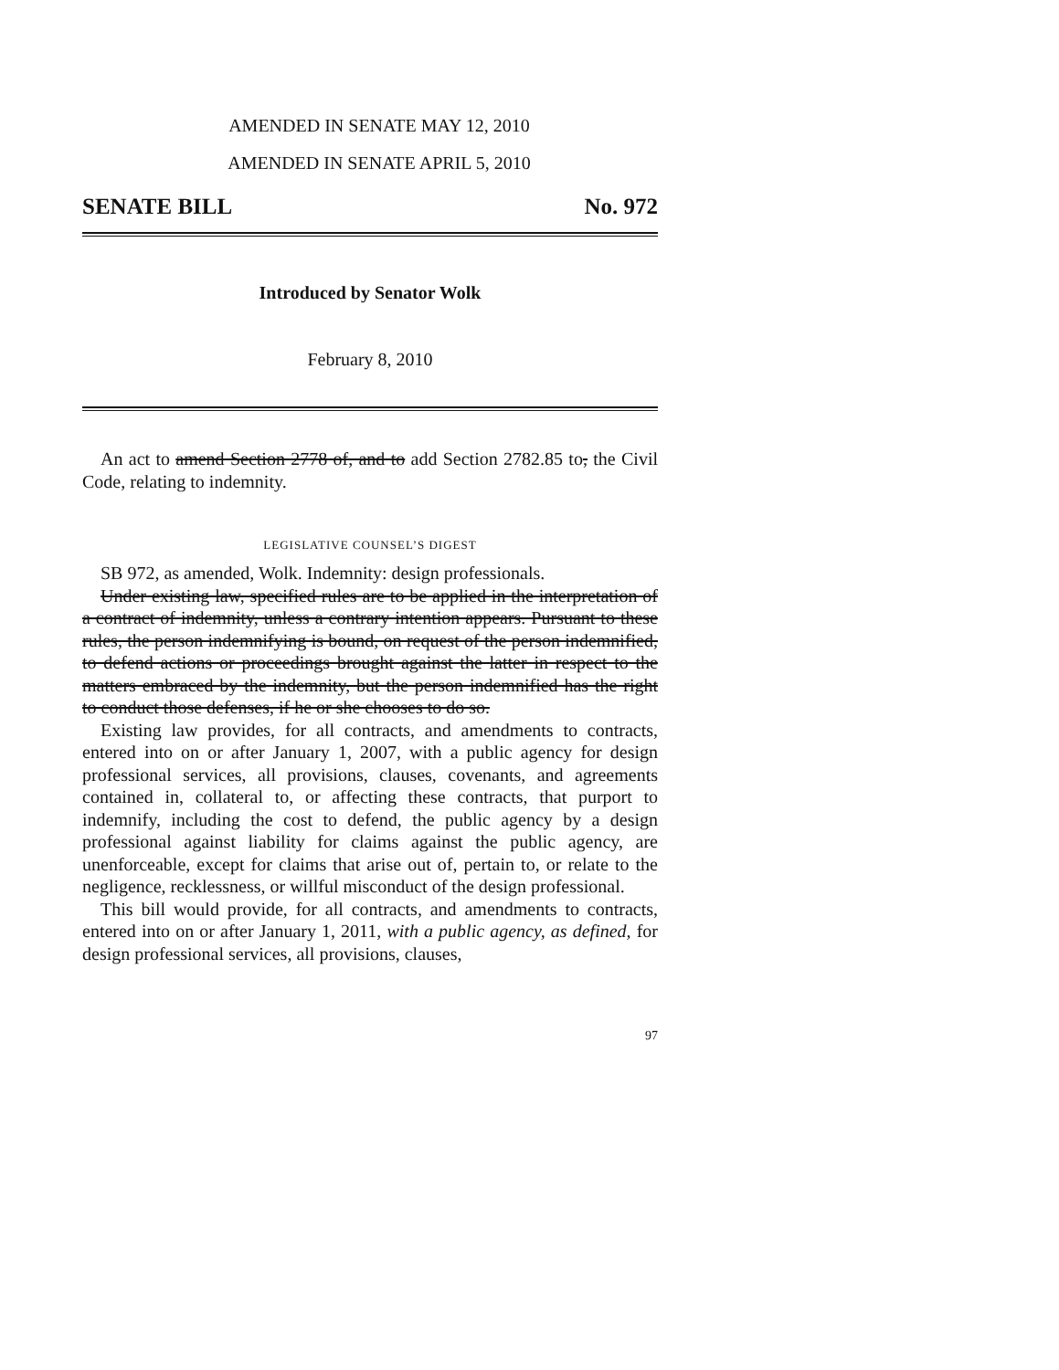AMENDED IN SENATE MAY 12, 2010
AMENDED IN SENATE APRIL 5, 2010
SENATE BILL No. 972
Introduced by Senator Wolk
February 8, 2010
An act to amend Section 2778 of, and to add Section 2782.85 to, the Civil Code, relating to indemnity.
LEGISLATIVE COUNSEL’S DIGEST
SB 972, as amended, Wolk. Indemnity: design professionals.
Under existing law, specified rules are to be applied in the interpretation of a contract of indemnity, unless a contrary intention appears. Pursuant to these rules, the person indemnifying is bound, on request of the person indemnified, to defend actions or proceedings brought against the latter in respect to the matters embraced by the indemnity, but the person indemnified has the right to conduct those defenses, if he or she chooses to do so.
Existing law provides, for all contracts, and amendments to contracts, entered into on or after January 1, 2007, with a public agency for design professional services, all provisions, clauses, covenants, and agreements contained in, collateral to, or affecting these contracts, that purport to indemnify, including the cost to defend, the public agency by a design professional against liability for claims against the public agency, are unenforceable, except for claims that arise out of, pertain to, or relate to the negligence, recklessness, or willful misconduct of the design professional.
This bill would provide, for all contracts, and amendments to contracts, entered into on or after January 1, 2011, with a public agency, as defined, for design professional services, all provisions, clauses,
97